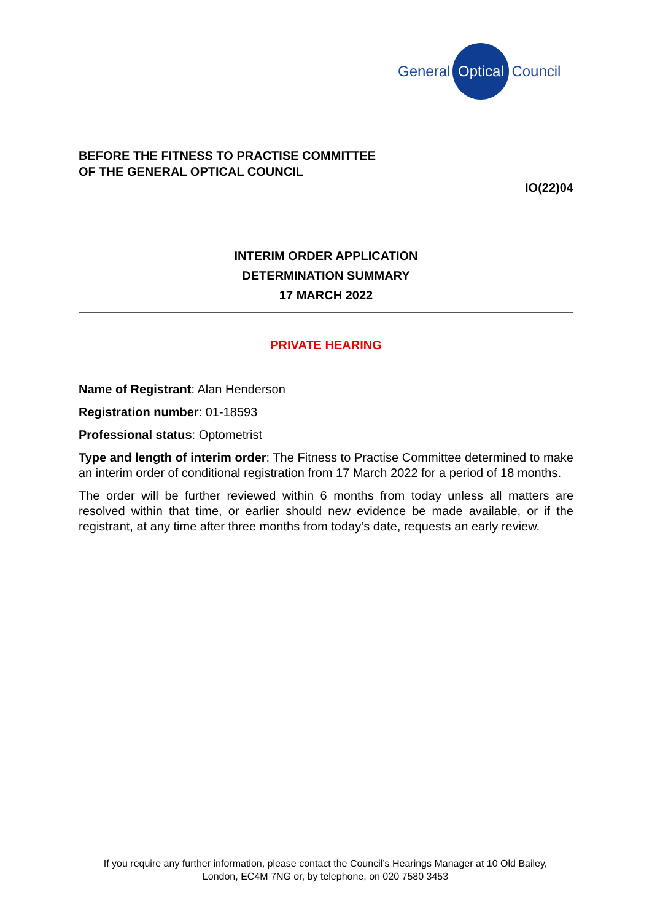General Optical Council
BEFORE THE FITNESS TO PRACTISE COMMITTEE
OF THE GENERAL OPTICAL COUNCIL
IO(22)04
INTERIM ORDER APPLICATION
DETERMINATION SUMMARY
17 MARCH 2022
PRIVATE HEARING
Name of Registrant: Alan Henderson
Registration number: 01-18593
Professional status: Optometrist
Type and length of interim order: The Fitness to Practise Committee determined to make an interim order of conditional registration from 17 March 2022 for a period of 18 months.
The order will be further reviewed within 6 months from today unless all matters are resolved within that time, or earlier should new evidence be made available, or if the registrant, at any time after three months from today’s date, requests an early review.
If you require any further information, please contact the Council’s Hearings Manager at 10 Old Bailey, London, EC4M 7NG or, by telephone, on 020 7580 3453